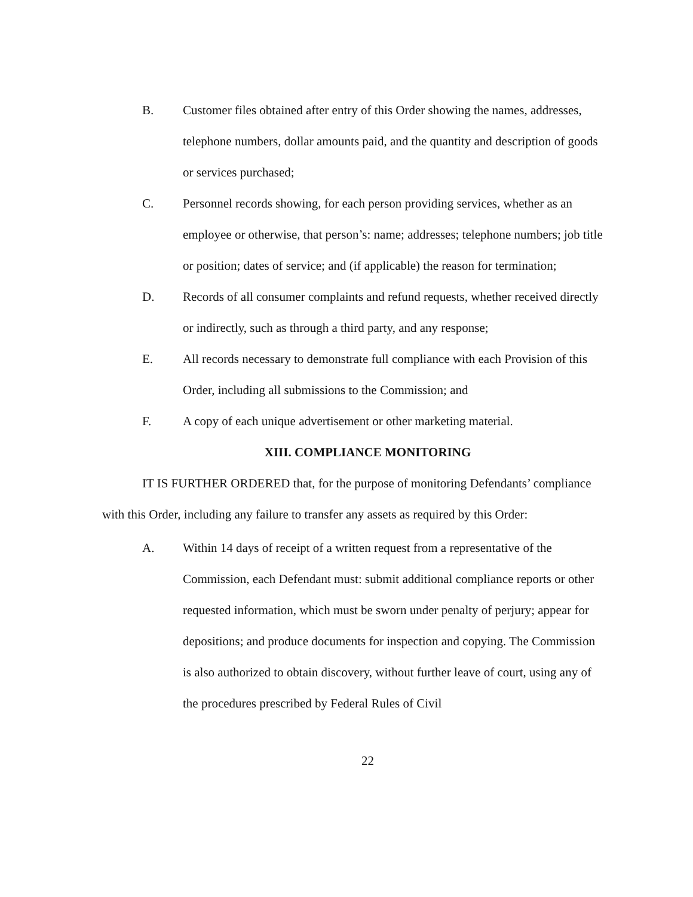B. Customer files obtained after entry of this Order showing the names, addresses, telephone numbers, dollar amounts paid, and the quantity and description of goods or services purchased;
C. Personnel records showing, for each person providing services, whether as an employee or otherwise, that person’s: name; addresses; telephone numbers; job title or position; dates of service; and (if applicable) the reason for termination;
D. Records of all consumer complaints and refund requests, whether received directly or indirectly, such as through a third party, and any response;
E. All records necessary to demonstrate full compliance with each Provision of this Order, including all submissions to the Commission; and
F. A copy of each unique advertisement or other marketing material.
XIII. COMPLIANCE MONITORING
IT IS FURTHER ORDERED that, for the purpose of monitoring Defendants’ compliance with this Order, including any failure to transfer any assets as required by this Order:
A. Within 14 days of receipt of a written request from a representative of the Commission, each Defendant must: submit additional compliance reports or other requested information, which must be sworn under penalty of perjury; appear for depositions; and produce documents for inspection and copying. The Commission is also authorized to obtain discovery, without further leave of court, using any of the procedures prescribed by Federal Rules of Civil
22